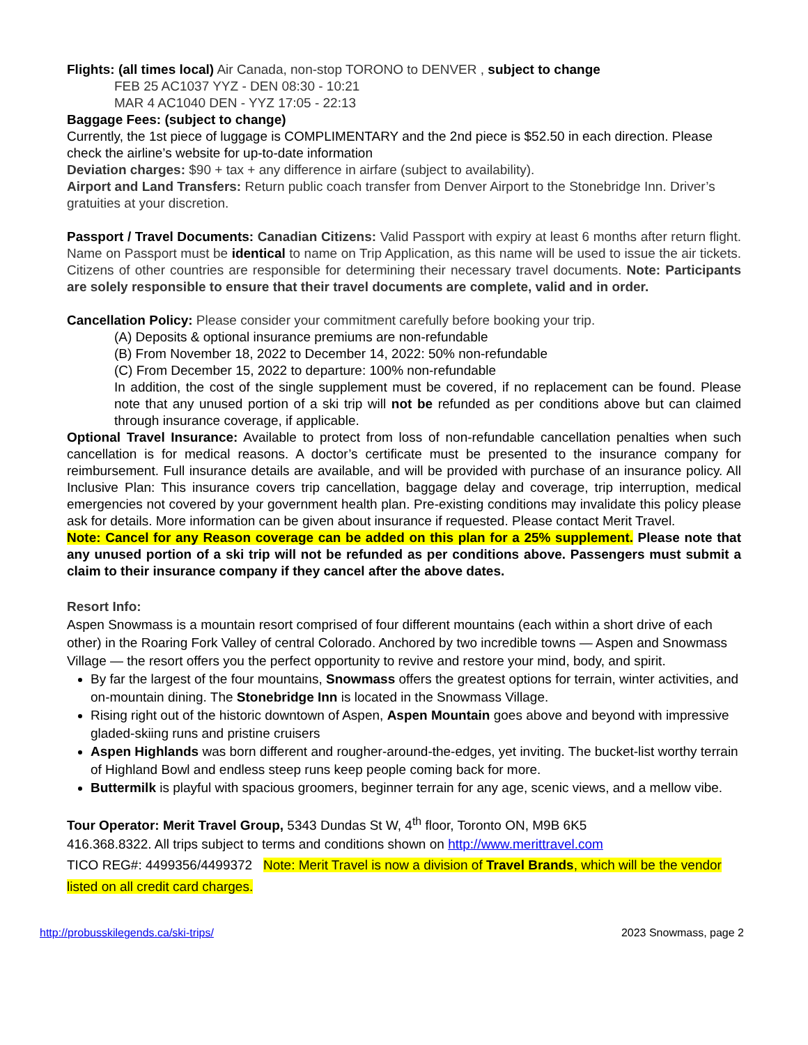Flights: (all times local) Air Canada, non-stop TORONO to DENVER , subject to change
FEB 25 AC1037 YYZ - DEN 08:30 - 10:21
MAR 4 AC1040 DEN - YYZ 17:05 - 22:13
Baggage Fees: (subject to change)
Currently, the 1st piece of luggage is COMPLIMENTARY and the 2nd piece is $52.50 in each direction. Please check the airline’s website for up-to-date information
Deviation charges: $90 + tax + any difference in airfare (subject to availability).
Airport and Land Transfers: Return public coach transfer from Denver Airport to the Stonebridge Inn. Driver’s gratuities at your discretion.
Passport / Travel Documents: Canadian Citizens: Valid Passport with expiry at least 6 months after return flight. Name on Passport must be identical to name on Trip Application, as this name will be used to issue the air tickets. Citizens of other countries are responsible for determining their necessary travel documents. Note: Participants are solely responsible to ensure that their travel documents are complete, valid and in order.
Cancellation Policy: Please consider your commitment carefully before booking your trip.
(A) Deposits & optional insurance premiums are non-refundable
(B) From November 18, 2022 to December 14, 2022: 50% non-refundable
(C) From December 15, 2022 to departure: 100% non-refundable
In addition, the cost of the single supplement must be covered, if no replacement can be found. Please note that any unused portion of a ski trip will not be refunded as per conditions above but can claimed through insurance coverage, if applicable.
Optional Travel Insurance: Available to protect from loss of non-refundable cancellation penalties when such cancellation is for medical reasons. A doctor’s certificate must be presented to the insurance company for reimbursement. Full insurance details are available, and will be provided with purchase of an insurance policy. All Inclusive Plan: This insurance covers trip cancellation, baggage delay and coverage, trip interruption, medical emergencies not covered by your government health plan. Pre-existing conditions may invalidate this policy please ask for details. More information can be given about insurance if requested. Please contact Merit Travel.
Note: Cancel for any Reason coverage can be added on this plan for a 25% supplement. Please note that any unused portion of a ski trip will not be refunded as per conditions above. Passengers must submit a claim to their insurance company if they cancel after the above dates.
Resort Info:
Aspen Snowmass is a mountain resort comprised of four different mountains (each within a short drive of each other) in the Roaring Fork Valley of central Colorado. Anchored by two incredible towns — Aspen and Snowmass Village — the resort offers you the perfect opportunity to revive and restore your mind, body, and spirit.
By far the largest of the four mountains, Snowmass offers the greatest options for terrain, winter activities, and on-mountain dining. The Stonebridge Inn is located in the Snowmass Village.
Rising right out of the historic downtown of Aspen, Aspen Mountain goes above and beyond with impressive gladed-skiing runs and pristine cruisers
Aspen Highlands was born different and rougher-around-the-edges, yet inviting. The bucket-list worthy terrain of Highland Bowl and endless steep runs keep people coming back for more.
Buttermilk is playful with spacious groomers, beginner terrain for any age, scenic views, and a mellow vibe.
Tour Operator: Merit Travel Group, 5343 Dundas St W, 4<sup>th</sup> floor, Toronto ON, M9B 6K5
416.368.8322. All trips subject to terms and conditions shown on http://www.merittravel.com
TICO REG#: 4499356/4499372 Note: Merit Travel is now a division of Travel Brands, which will be the vendor listed on all credit card charges.
http://probusskilegends.ca/ski-trips/ 2023 Snowmass, page 2